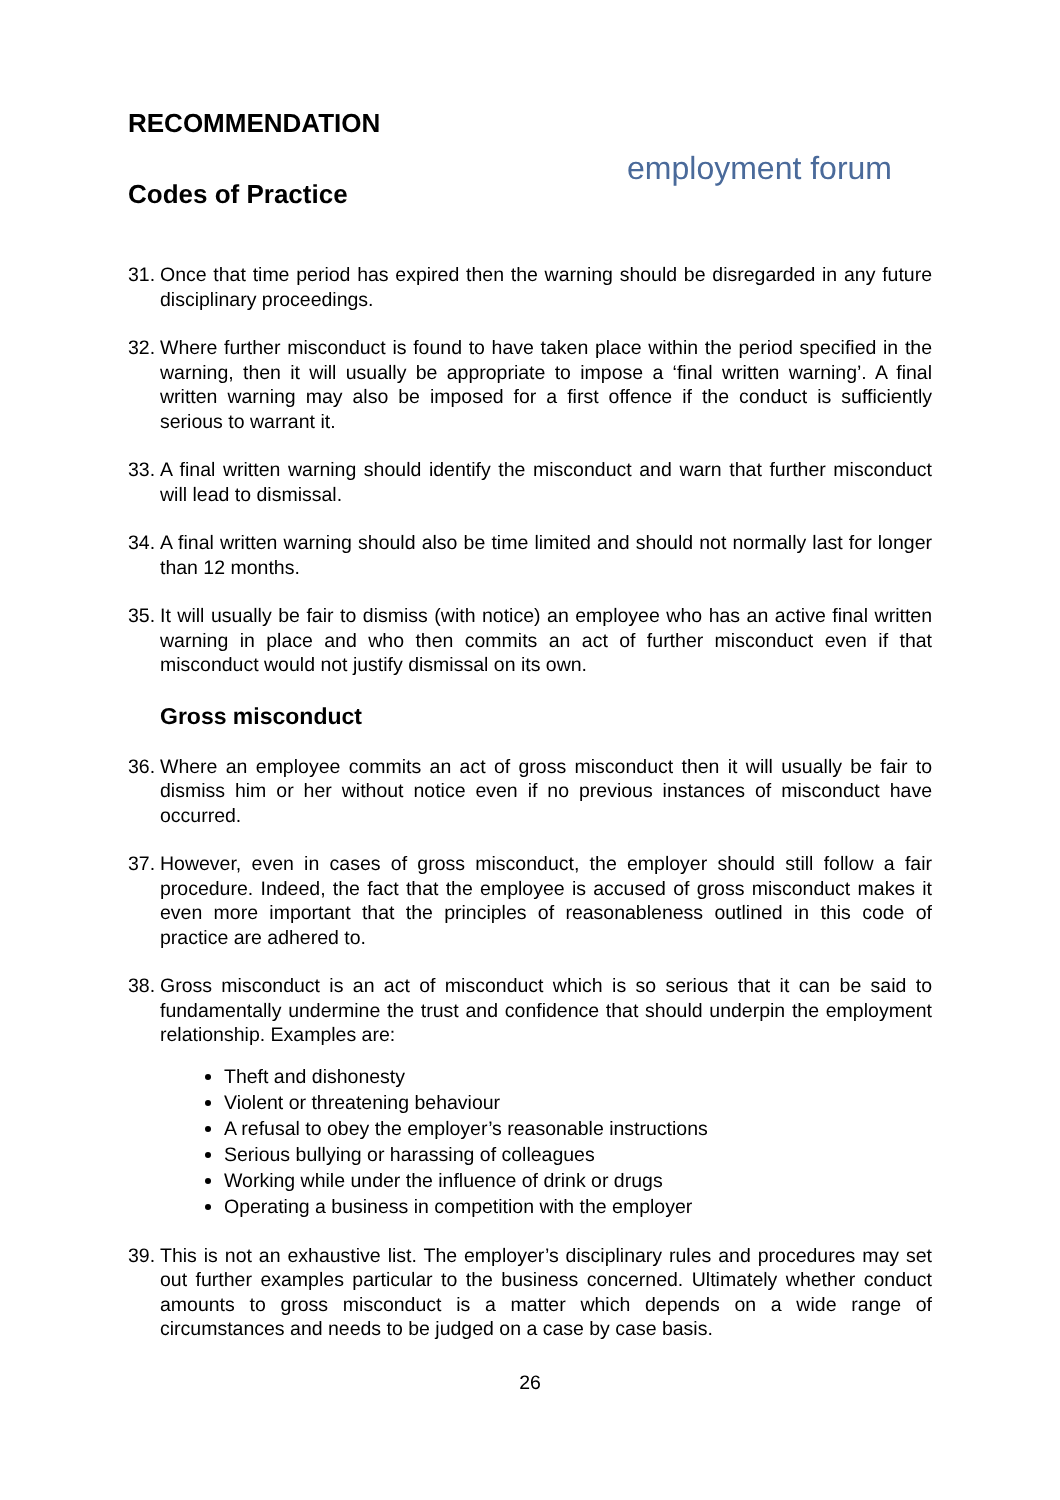RECOMMENDATION
Codes of Practice
employment forum
31. Once that time period has expired then the warning should be disregarded in any future disciplinary proceedings.
32. Where further misconduct is found to have taken place within the period specified in the warning, then it will usually be appropriate to impose a ‘final written warning’. A final written warning may also be imposed for a first offence if the conduct is sufficiently serious to warrant it.
33. A final written warning should identify the misconduct and warn that further misconduct will lead to dismissal.
34. A final written warning should also be time limited and should not normally last for longer than 12 months.
35. It will usually be fair to dismiss (with notice) an employee who has an active final written warning in place and who then commits an act of further misconduct even if that misconduct would not justify dismissal on its own.
Gross misconduct
36. Where an employee commits an act of gross misconduct then it will usually be fair to dismiss him or her without notice even if no previous instances of misconduct have occurred.
37. However, even in cases of gross misconduct, the employer should still follow a fair procedure. Indeed, the fact that the employee is accused of gross misconduct makes it even more important that the principles of reasonableness outlined in this code of practice are adhered to.
38. Gross misconduct is an act of misconduct which is so serious that it can be said to fundamentally undermine the trust and confidence that should underpin the employment relationship. Examples are:
Theft and dishonesty
Violent or threatening behaviour
A refusal to obey the employer’s reasonable instructions
Serious bullying or harassing of colleagues
Working while under the influence of drink or drugs
Operating a business in competition with the employer
39. This is not an exhaustive list. The employer’s disciplinary rules and procedures may set out further examples particular to the business concerned. Ultimately whether conduct amounts to gross misconduct is a matter which depends on a wide range of circumstances and needs to be judged on a case by case basis.
26